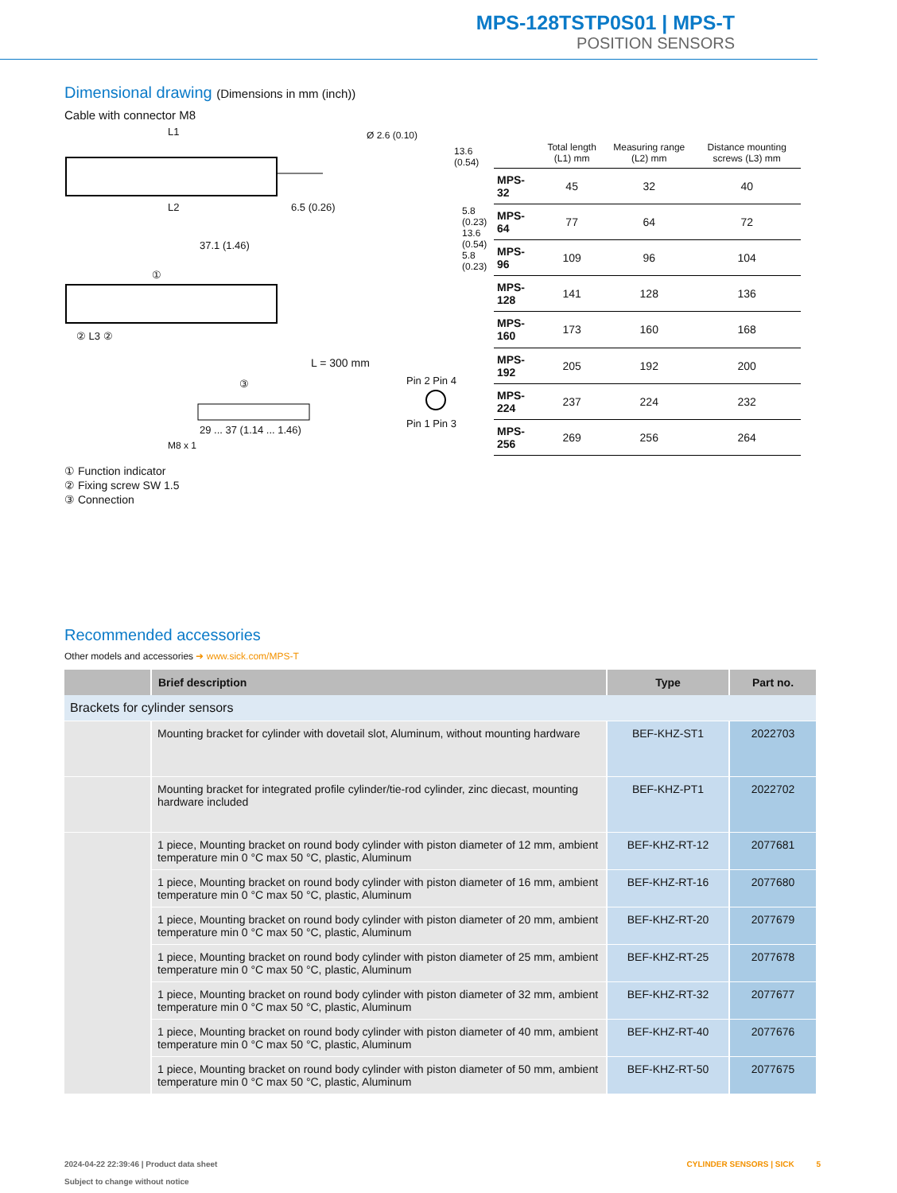MPS-128TSTP0S01 | MPS-T
POSITION SENSORS
Dimensional drawing (Dimensions in mm (inch))
Cable with connector M8
L1
L2 6.5 (0.26)
Ø 2.6 (0.10)
13.6 (0.54)
5.8 (0.23) 13.6 (0.54) 5.8 (0.23)
37.1 (1.46)
①
② L3 ②
L = 300 mm
③ Pin 2 Pin 4
Pin 1 Pin 3
29 ... 37 (1.14 ... 1.46)
M8 x 1
| | Total length (L1) mm | Measuring range (L2) mm | Distance mounting screws (L3) mm |
| --- | --- | --- | --- |
| MPS-32 | 45 | 32 | 40 |
| MPS-64 | 77 | 64 | 72 |
| MPS-96 | 109 | 96 | 104 |
| MPS-128 | 141 | 128 | 136 |
| MPS-160 | 173 | 160 | 168 |
| MPS-192 | 205 | 192 | 200 |
| MPS-224 | 237 | 224 | 232 |
| MPS-256 | 269 | 256 | 264 |
① Function indicator
② Fixing screw SW 1.5
③ Connection
Recommended accessories
Other models and accessories ➜ www.sick.com/MPS-T
| | Brief description | Type | Part no. |
| --- | --- | --- | --- |
| Brackets for cylinder sensors | | | |
| | Mounting bracket for cylinder with dovetail slot, Aluminum, without mounting hardware | BEF-KHZ-ST1 | 2022703 |
| | Mounting bracket for integrated profile cylinder/tie-rod cylinder, zinc diecast, mounting hardware included | BEF-KHZ-PT1 | 2022702 |
| | 1 piece, Mounting bracket on round body cylinder with piston diameter of 12 mm, ambient temperature min 0 °C max 50 °C, plastic, Aluminum | BEF-KHZ-RT-12 | 2077681 |
| | 1 piece, Mounting bracket on round body cylinder with piston diameter of 16 mm, ambient temperature min 0 °C max 50 °C, plastic, Aluminum | BEF-KHZ-RT-16 | 2077680 |
| | 1 piece, Mounting bracket on round body cylinder with piston diameter of 20 mm, ambient temperature min 0 °C max 50 °C, plastic, Aluminum | BEF-KHZ-RT-20 | 2077679 |
| | 1 piece, Mounting bracket on round body cylinder with piston diameter of 25 mm, ambient temperature min 0 °C max 50 °C, plastic, Aluminum | BEF-KHZ-RT-25 | 2077678 |
| | 1 piece, Mounting bracket on round body cylinder with piston diameter of 32 mm, ambient temperature min 0 °C max 50 °C, plastic, Aluminum | BEF-KHZ-RT-32 | 2077677 |
| | 1 piece, Mounting bracket on round body cylinder with piston diameter of 40 mm, ambient temperature min 0 °C max 50 °C, plastic, Aluminum | BEF-KHZ-RT-40 | 2077676 |
| | 1 piece, Mounting bracket on round body cylinder with piston diameter of 50 mm, ambient temperature min 0 °C max 50 °C, plastic, Aluminum | BEF-KHZ-RT-50 | 2077675 |
2024-04-22 22:39:46 | Product data sheet
Subject to change without notice
CYLINDER SENSORS | SICK 5